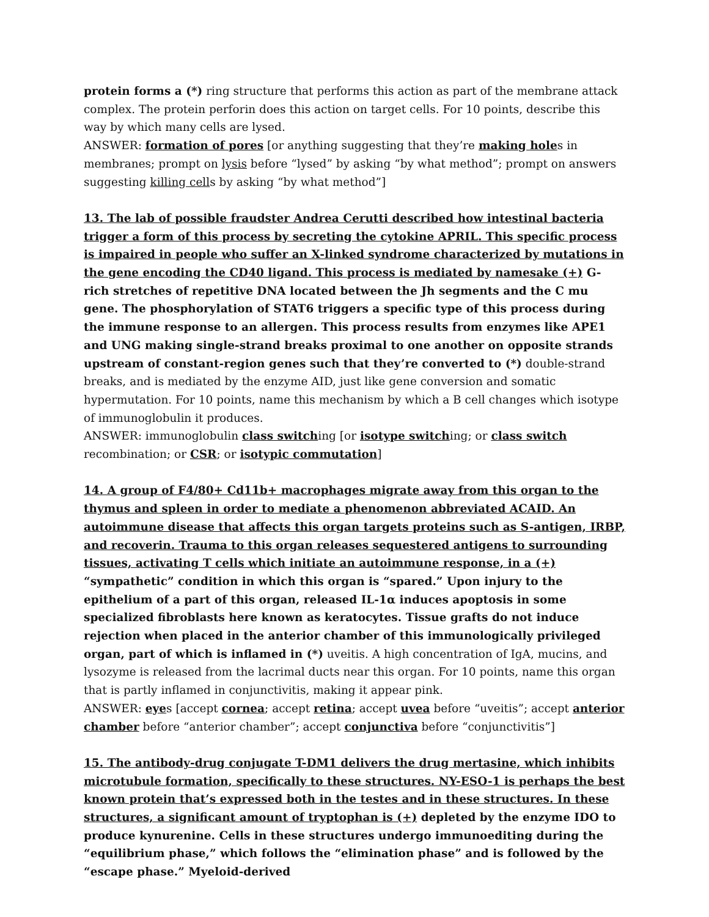protein forms a (*) ring structure that performs this action as part of the membrane attack complex. The protein perforin does this action on target cells. For 10 points, describe this way by which many cells are lysed.
ANSWER: formation of pores [or anything suggesting that they’re making holes in membranes; prompt on lysis before “lysed” by asking “by what method”; prompt on answers suggesting killing cells by asking “by what method”]
13. The lab of possible fraudster Andrea Cerutti described how intestinal bacteria trigger a form of this process by secreting the cytokine APRIL. This specific process is impaired in people who suffer an X-linked syndrome characterized by mutations in the gene encoding the CD40 ligand. This process is mediated by namesake (+) G-rich stretches of repetitive DNA located between the Jh segments and the C mu gene. The phosphorylation of STAT6 triggers a specific type of this process during the immune response to an allergen. This process results from enzymes like APE1 and UNG making single-strand breaks proximal to one another on opposite strands upstream of constant-region genes such that they’re converted to (*) double-strand breaks, and is mediated by the enzyme AID, just like gene conversion and somatic hypermutation. For 10 points, name this mechanism by which a B cell changes which isotype of immunoglobulin it produces.
ANSWER: immunoglobulin class switching [or isotype switching; or class switch recombination; or CSR; or isotypic commutation]
14. A group of F4/80+ Cd11b+ macrophages migrate away from this organ to the thymus and spleen in order to mediate a phenomenon abbreviated ACAID. An autoimmune disease that affects this organ targets proteins such as S-antigen, IRBP, and recoverin. Trauma to this organ releases sequestered antigens to surrounding tissues, activating T cells which initiate an autoimmune response, in a (+) “sympathetic” condition in which this organ is “spared.” Upon injury to the epithelium of a part of this organ, released IL-1α induces apoptosis in some specialized fibroblasts here known as keratocytes. Tissue grafts do not induce rejection when placed in the anterior chamber of this immunologically privileged organ, part of which is inflamed in (*) uveitis. A high concentration of IgA, mucins, and lysozyme is released from the lacrimal ducts near this organ. For 10 points, name this organ that is partly inflamed in conjunctivitis, making it appear pink.
ANSWER: eyes [accept cornea; accept retina; accept uvea before “uveitis”; accept anterior chamber before “anterior chamber”; accept conjunctiva before “conjunctivitis”]
15. The antibody-drug conjugate T-DM1 delivers the drug mertasine, which inhibits microtubule formation, specifically to these structures. NY-ESO-1 is perhaps the best known protein that’s expressed both in the testes and in these structures. In these structures, a significant amount of tryptophan is (+) depleted by the enzyme IDO to produce kynurenine. Cells in these structures undergo immunoediting during the “equilibrium phase,” which follows the “elimination phase” and is followed by the “escape phase.” Myeloid-derived